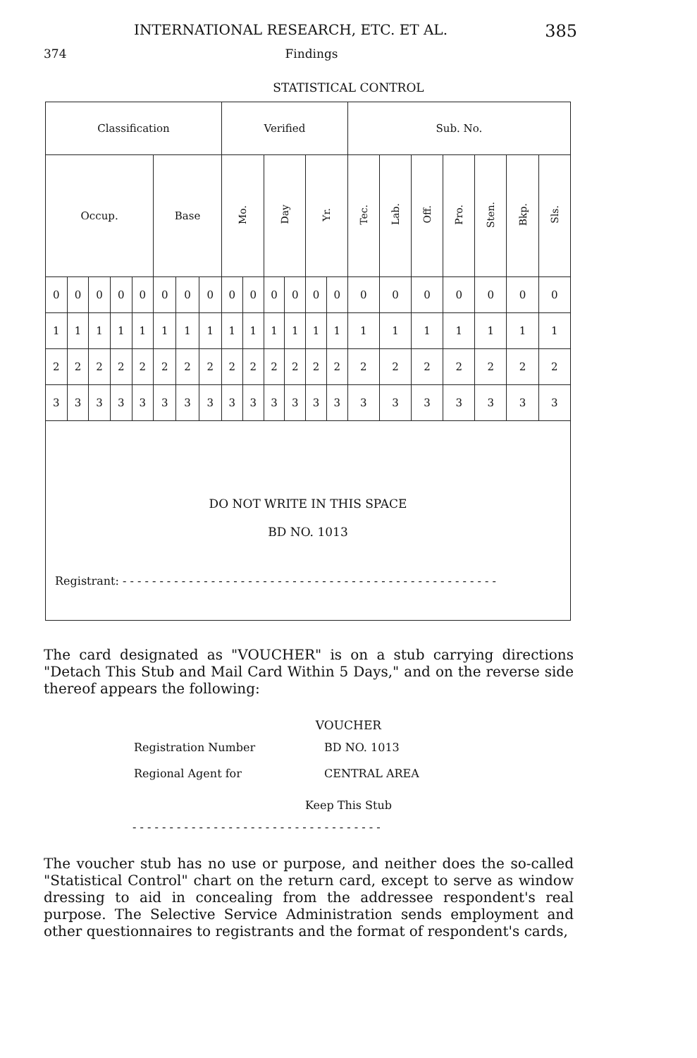INTERNATIONAL RESEARCH, ETC. ET AL. 385
374 Findings
STATISTICAL CONTROL
| Classification | | | | | | | | Verified | | | | | | Sub. No. | | | | | | |
| --- | --- | --- | --- | --- | --- | --- | --- | --- | --- | --- | --- | --- | --- | --- | --- | --- | --- | --- | --- | --- |
| Occup. | | | | | Base | | | Mo. | | Day | | Yr. | | Tec. | Lab. | Off. | Pro. | Sten. | Bkp. | Sls. |
| 0 | 0 | 0 | 0 | 0 | 0 | 0 | 0 | 0 | 0 | 0 | 0 | 0 | 0 | 0 | 0 | 0 | 0 | 0 | 0 | 0 |
| 1 | 1 | 1 | 1 | 1 | 1 | 1 | 1 | 1 | 1 | 1 | 1 | 1 | 1 | 1 | 1 | 1 | 1 | 1 | 1 | 1 |
| 2 | 2 | 2 | 2 | 2 | 2 | 2 | 2 | 2 | 2 | 2 | 2 | 2 | 2 | 2 | 2 | 2 | 2 | 2 | 2 | 2 |
| 3 | 3 | 3 | 3 | 3 | 3 | 3 | 3 | 3 | 3 | 3 | 3 | 3 | 3 | 3 | 3 | 3 | 3 | 3 | 3 | 3 |
| DO NOT WRITE IN THIS SPACE BD NO. 1013 Registrant: - - - - - - - - - - - - - - - - - - - - - - - - - - - - - - - - - - - - - - - - - - - - - - - - - - - | | | | | | | | | | | | | | | | | | | | |
The card designated as "VOUCHER" is on a stub carrying directions "Detach This Stub and Mail Card Within 5 Days," and on the reverse side thereof appears the following:
VOUCHER
Registration Number BD NO. 1013
Regional Agent for CENTRAL AREA
Keep This Stub
- - - - - - - - - - - - - - - - - - - - - - - - - - - - - - - - - -
The voucher stub has no use or purpose, and neither does the so-called "Statistical Control" chart on the return card, except to serve as window dressing to aid in concealing from the addressee respondent's real purpose. The Selective Service Administration sends employment and other questionnaires to registrants and the format of respondent's cards,